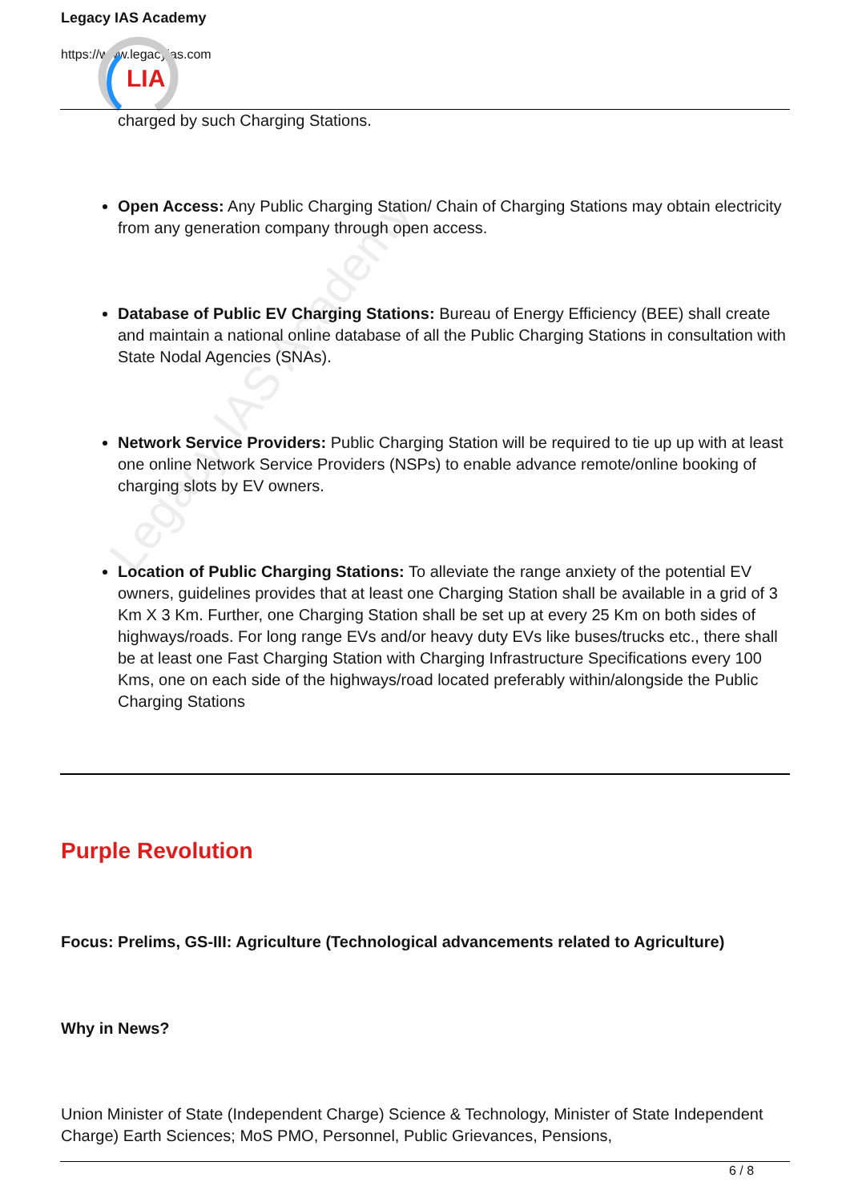Legacy IAS Academy
https://www.legacyias.com
LIA
Legacy IAS Academy
charged by such Charging Stations.
Open Access: Any Public Charging Station/ Chain of Charging Stations may obtain electricity from any generation company through open access.
Database of Public EV Charging Stations: Bureau of Energy Efficiency (BEE) shall create and maintain a national online database of all the Public Charging Stations in consultation with State Nodal Agencies (SNAs).
Network Service Providers: Public Charging Station will be required to tie up up with at least one online Network Service Providers (NSPs) to enable advance remote/online booking of charging slots by EV owners.
Location of Public Charging Stations: To alleviate the range anxiety of the potential EV owners, guidelines provides that at least one Charging Station shall be available in a grid of 3 Km X 3 Km. Further, one Charging Station shall be set up at every 25 Km on both sides of highways/roads. For long range EVs and/or heavy duty EVs like buses/trucks etc., there shall be at least one Fast Charging Station with Charging Infrastructure Specifications every 100 Kms, one on each side of the highways/road located preferably within/alongside the Public Charging Stations
Purple Revolution
Focus: Prelims, GS-III: Agriculture (Technological advancements related to Agriculture)
Why in News?
Union Minister of State (Independent Charge) Science & Technology, Minister of State Independent Charge) Earth Sciences; MoS PMO, Personnel, Public Grievances, Pensions,
6 / 8